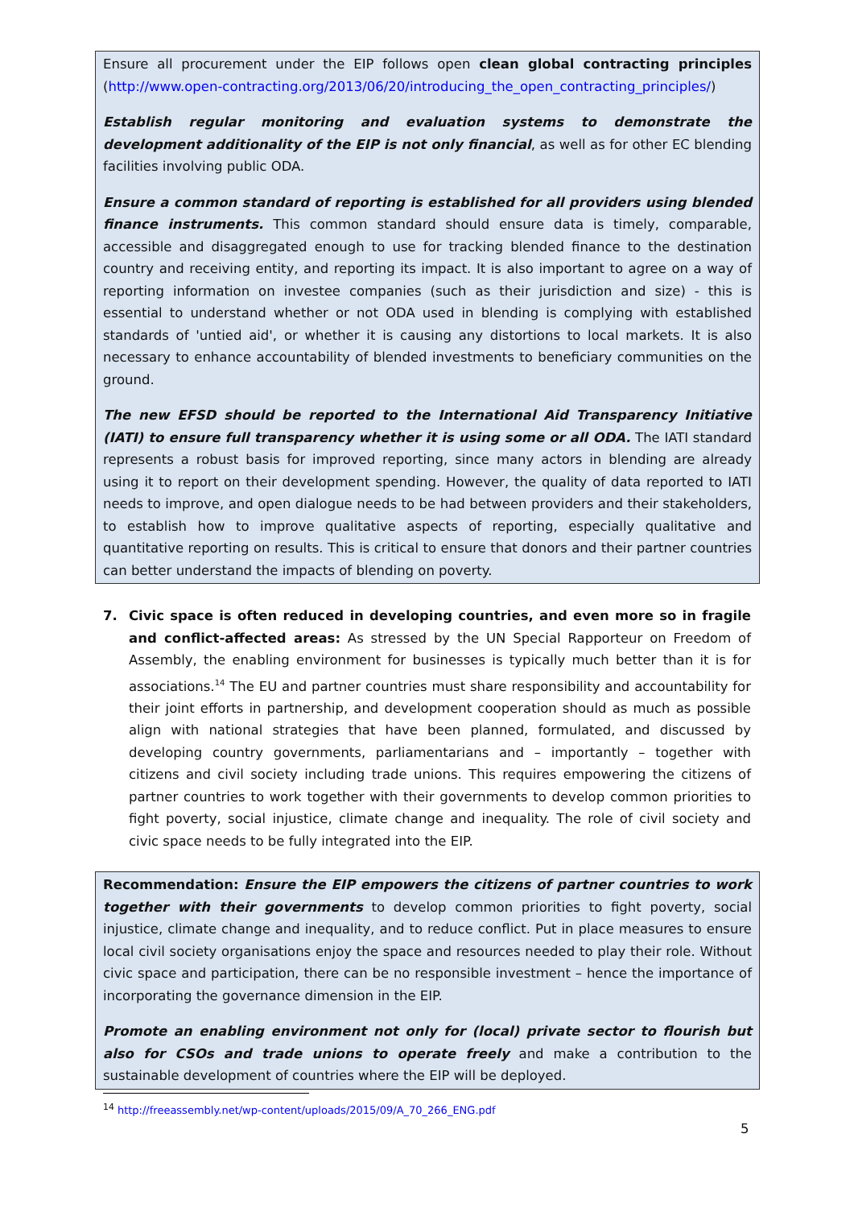Ensure all procurement under the EIP follows open clean global contracting principles (http://www.open-contracting.org/2013/06/20/introducing_the_open_contracting_principles/)
Establish regular monitoring and evaluation systems to demonstrate the development additionality of the EIP is not only financial, as well as for other EC blending facilities involving public ODA.
Ensure a common standard of reporting is established for all providers using blended finance instruments. This common standard should ensure data is timely, comparable, accessible and disaggregated enough to use for tracking blended finance to the destination country and receiving entity, and reporting its impact. It is also important to agree on a way of reporting information on investee companies (such as their jurisdiction and size) - this is essential to understand whether or not ODA used in blending is complying with established standards of 'untied aid', or whether it is causing any distortions to local markets. It is also necessary to enhance accountability of blended investments to beneficiary communities on the ground.
The new EFSD should be reported to the International Aid Transparency Initiative (IATI) to ensure full transparency whether it is using some or all ODA. The IATI standard represents a robust basis for improved reporting, since many actors in blending are already using it to report on their development spending. However, the quality of data reported to IATI needs to improve, and open dialogue needs to be had between providers and their stakeholders, to establish how to improve qualitative aspects of reporting, especially qualitative and quantitative reporting on results. This is critical to ensure that donors and their partner countries can better understand the impacts of blending on poverty.
7. Civic space is often reduced in developing countries, and even more so in fragile and conflict-affected areas: As stressed by the UN Special Rapporteur on Freedom of Assembly, the enabling environment for businesses is typically much better than it is for associations.<sup>14</sup> The EU and partner countries must share responsibility and accountability for their joint efforts in partnership, and development cooperation should as much as possible align with national strategies that have been planned, formulated, and discussed by developing country governments, parliamentarians and – importantly – together with citizens and civil society including trade unions. This requires empowering the citizens of partner countries to work together with their governments to develop common priorities to fight poverty, social injustice, climate change and inequality. The role of civil society and civic space needs to be fully integrated into the EIP.
Recommendation: Ensure the EIP empowers the citizens of partner countries to work together with their governments to develop common priorities to fight poverty, social injustice, climate change and inequality, and to reduce conflict. Put in place measures to ensure local civil society organisations enjoy the space and resources needed to play their role. Without civic space and participation, there can be no responsible investment – hence the importance of incorporating the governance dimension in the EIP.
Promote an enabling environment not only for (local) private sector to flourish but also for CSOs and trade unions to operate freely and make a contribution to the sustainable development of countries where the EIP will be deployed.
<sup>14</sup> http://freeassembly.net/wp-content/uploads/2015/09/A_70_266_ENG.pdf
5